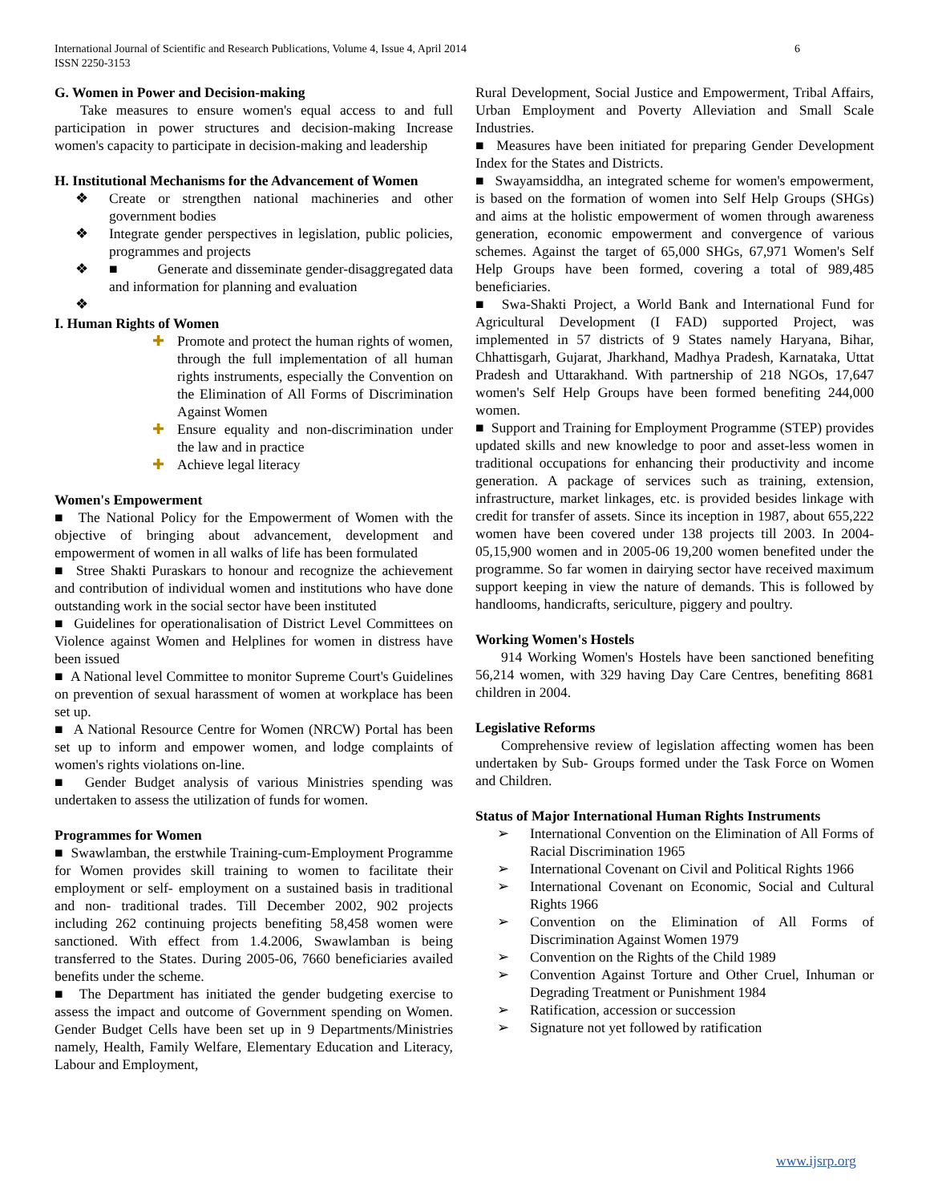International Journal of Scientific and Research Publications, Volume 4, Issue 4, April 2014
ISSN 2250-3153
6
G. Women in Power and Decision-making
Take measures to ensure women's equal access to and full participation in power structures and decision-making Increase women's capacity to participate in decision-making and leadership
H. Institutional Mechanisms for the Advancement of Women
❖ Create or strengthen national machineries and other government bodies
❖ Integrate gender perspectives in legislation, public policies, programmes and projects
❖ ■ Generate and disseminate gender-disaggregated data and information for planning and evaluation
❖
I. Human Rights of Women
✚ Promote and protect the human rights of women, through the full implementation of all human rights instruments, especially the Convention on the Elimination of All Forms of Discrimination Against Women
✚ Ensure equality and non-discrimination under the law and in practice
✚ Achieve legal literacy
Women's Empowerment
■ The National Policy for the Empowerment of Women with the objective of bringing about advancement, development and empowerment of women in all walks of life has been formulated
■ Stree Shakti Puraskars to honour and recognize the achievement and contribution of individual women and institutions who have done outstanding work in the social sector have been instituted
■ Guidelines for operationalisation of District Level Committees on Violence against Women and Helplines for women in distress have been issued
■ A National level Committee to monitor Supreme Court's Guidelines on prevention of sexual harassment of women at workplace has been set up.
■ A National Resource Centre for Women (NRCW) Portal has been set up to inform and empower women, and lodge complaints of women's rights violations on-line.
■ Gender Budget analysis of various Ministries spending was undertaken to assess the utilization of funds for women.
Programmes for Women
■ Swawlamban, the erstwhile Training-cum-Employment Programme for Women provides skill training to women to facilitate their employment or self- employment on a sustained basis in traditional and non- traditional trades. Till December 2002, 902 projects including 262 continuing projects benefiting 58,458 women were sanctioned. With effect from 1.4.2006, Swawlamban is being transferred to the States. During 2005-06, 7660 beneficiaries availed benefits under the scheme.
■ The Department has initiated the gender budgeting exercise to assess the impact and outcome of Government spending on Women. Gender Budget Cells have been set up in 9 Departments/Ministries namely, Health, Family Welfare, Elementary Education and Literacy, Labour and Employment,
Rural Development, Social Justice and Empowerment, Tribal Affairs, Urban Employment and Poverty Alleviation and Small Scale Industries.
■ Measures have been initiated for preparing Gender Development Index for the States and Districts.
■ Swayamsiddha, an integrated scheme for women's empowerment, is based on the formation of women into Self Help Groups (SHGs) and aims at the holistic empowerment of women through awareness generation, economic empowerment and convergence of various schemes. Against the target of 65,000 SHGs, 67,971 Women's Self Help Groups have been formed, covering a total of 989,485 beneficiaries.
■ Swa-Shakti Project, a World Bank and International Fund for Agricultural Development (I FAD) supported Project, was implemented in 57 districts of 9 States namely Haryana, Bihar, Chhattisgarh, Gujarat, Jharkhand, Madhya Pradesh, Karnataka, Uttat Pradesh and Uttarakhand. With partnership of 218 NGOs, 17,647 women's Self Help Groups have been formed benefiting 244,000 women.
■ Support and Training for Employment Programme (STEP) provides updated skills and new knowledge to poor and asset-less women in traditional occupations for enhancing their productivity and income generation. A package of services such as training, extension, infrastructure, market linkages, etc. is provided besides linkage with credit for transfer of assets. Since its inception in 1987, about 655,222 women have been covered under 138 projects till 2003. In 2004-05,15,900 women and in 2005-06 19,200 women benefited under the programme. So far women in dairying sector have received maximum support keeping in view the nature of demands. This is followed by handlooms, handicrafts, sericulture, piggery and poultry.
Working Women's Hostels
914 Working Women's Hostels have been sanctioned benefiting 56,214 women, with 329 having Day Care Centres, benefiting 8681 children in 2004.
Legislative Reforms
Comprehensive review of legislation affecting women has been undertaken by Sub- Groups formed under the Task Force on Women and Children.
Status of Major International Human Rights Instruments
➢ International Convention on the Elimination of All Forms of Racial Discrimination 1965
➢ International Covenant on Civil and Political Rights 1966
➢ International Covenant on Economic, Social and Cultural Rights 1966
➢ Convention on the Elimination of All Forms of Discrimination Against Women 1979
➢ Convention on the Rights of the Child 1989
➢ Convention Against Torture and Other Cruel, Inhuman or Degrading Treatment or Punishment 1984
➢ Ratification, accession or succession
➢ Signature not yet followed by ratification
www.ijsrp.org